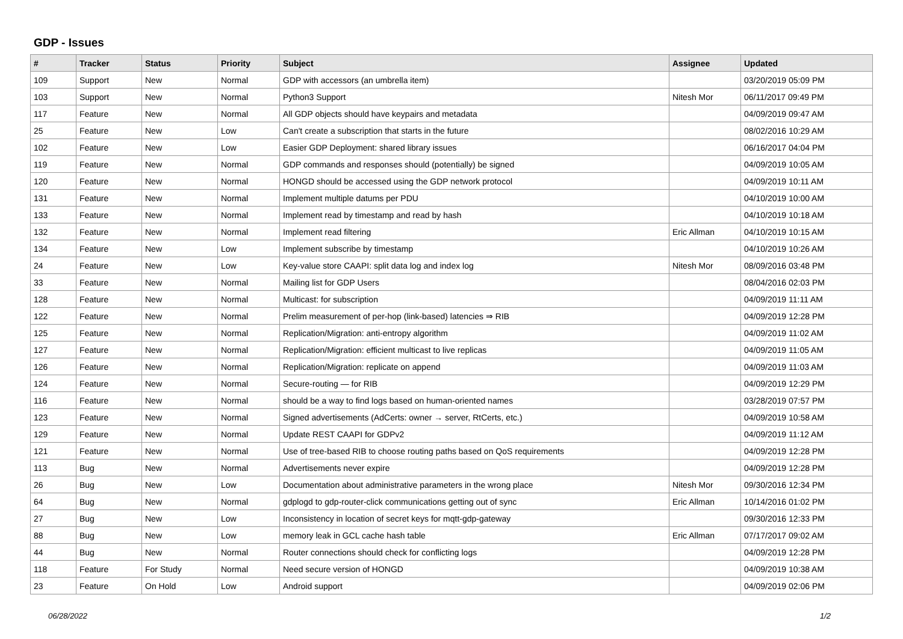GDP - Issues
| # | Tracker | Status | Priority | Subject | Assignee | Updated |
| --- | --- | --- | --- | --- | --- | --- |
| 109 | Support | New | Normal | GDP with accessors (an umbrella item) | | 03/20/2019 05:09 PM |
| 103 | Support | New | Normal | Python3 Support | Nitesh Mor | 06/11/2017 09:49 PM |
| 117 | Feature | New | Normal | All GDP objects should have keypairs and metadata | | 04/09/2019 09:47 AM |
| 25 | Feature | New | Low | Can't create a subscription that starts in the future | | 08/02/2016 10:29 AM |
| 102 | Feature | New | Low | Easier GDP Deployment: shared library issues | | 06/16/2017 04:04 PM |
| 119 | Feature | New | Normal | GDP commands and responses should (potentially) be signed | | 04/09/2019 10:05 AM |
| 120 | Feature | New | Normal | HONGD should be accessed using the GDP network protocol | | 04/09/2019 10:11 AM |
| 131 | Feature | New | Normal | Implement multiple datums per PDU | | 04/10/2019 10:00 AM |
| 133 | Feature | New | Normal | Implement read by timestamp and read by hash | | 04/10/2019 10:18 AM |
| 132 | Feature | New | Normal | Implement read filtering | Eric Allman | 04/10/2019 10:15 AM |
| 134 | Feature | New | Low | Implement subscribe by timestamp | | 04/10/2019 10:26 AM |
| 24 | Feature | New | Low | Key-value store CAAPI: split data log and index log | Nitesh Mor | 08/09/2016 03:48 PM |
| 33 | Feature | New | Normal | Mailing list for GDP Users | | 08/04/2016 02:03 PM |
| 128 | Feature | New | Normal | Multicast: for subscription | | 04/09/2019 11:11 AM |
| 122 | Feature | New | Normal | Prelim measurement of per-hop (link-based) latencies ⇒ RIB | | 04/09/2019 12:28 PM |
| 125 | Feature | New | Normal | Replication/Migration: anti-entropy algorithm | | 04/09/2019 11:02 AM |
| 127 | Feature | New | Normal | Replication/Migration: efficient multicast to live replicas | | 04/09/2019 11:05 AM |
| 126 | Feature | New | Normal | Replication/Migration: replicate on append | | 04/09/2019 11:03 AM |
| 124 | Feature | New | Normal | Secure-routing — for RIB | | 04/09/2019 12:29 PM |
| 116 | Feature | New | Normal | should be a way to find logs based on human-oriented names | | 03/28/2019 07:57 PM |
| 123 | Feature | New | Normal | Signed advertisements (AdCerts: owner → server, RtCerts, etc.) | | 04/09/2019 10:58 AM |
| 129 | Feature | New | Normal | Update REST CAAPI for GDPv2 | | 04/09/2019 11:12 AM |
| 121 | Feature | New | Normal | Use of tree-based RIB to choose routing paths based on QoS requirements | | 04/09/2019 12:28 PM |
| 113 | Bug | New | Normal | Advertisements never expire | | 04/09/2019 12:28 PM |
| 26 | Bug | New | Low | Documentation about administrative parameters in the wrong place | Nitesh Mor | 09/30/2016 12:34 PM |
| 64 | Bug | New | Normal | gdplogd to gdp-router-click communications getting out of sync | Eric Allman | 10/14/2016 01:02 PM |
| 27 | Bug | New | Low | Inconsistency in location of secret keys for mqtt-gdp-gateway | | 09/30/2016 12:33 PM |
| 88 | Bug | New | Low | memory leak in GCL cache hash table | Eric Allman | 07/17/2017 09:02 AM |
| 44 | Bug | New | Normal | Router connections should check for conflicting logs | | 04/09/2019 12:28 PM |
| 118 | Feature | For Study | Normal | Need secure version of HONGD | | 04/09/2019 10:38 AM |
| 23 | Feature | On Hold | Low | Android support | | 04/09/2019 02:06 PM |
06/28/2022 1/2